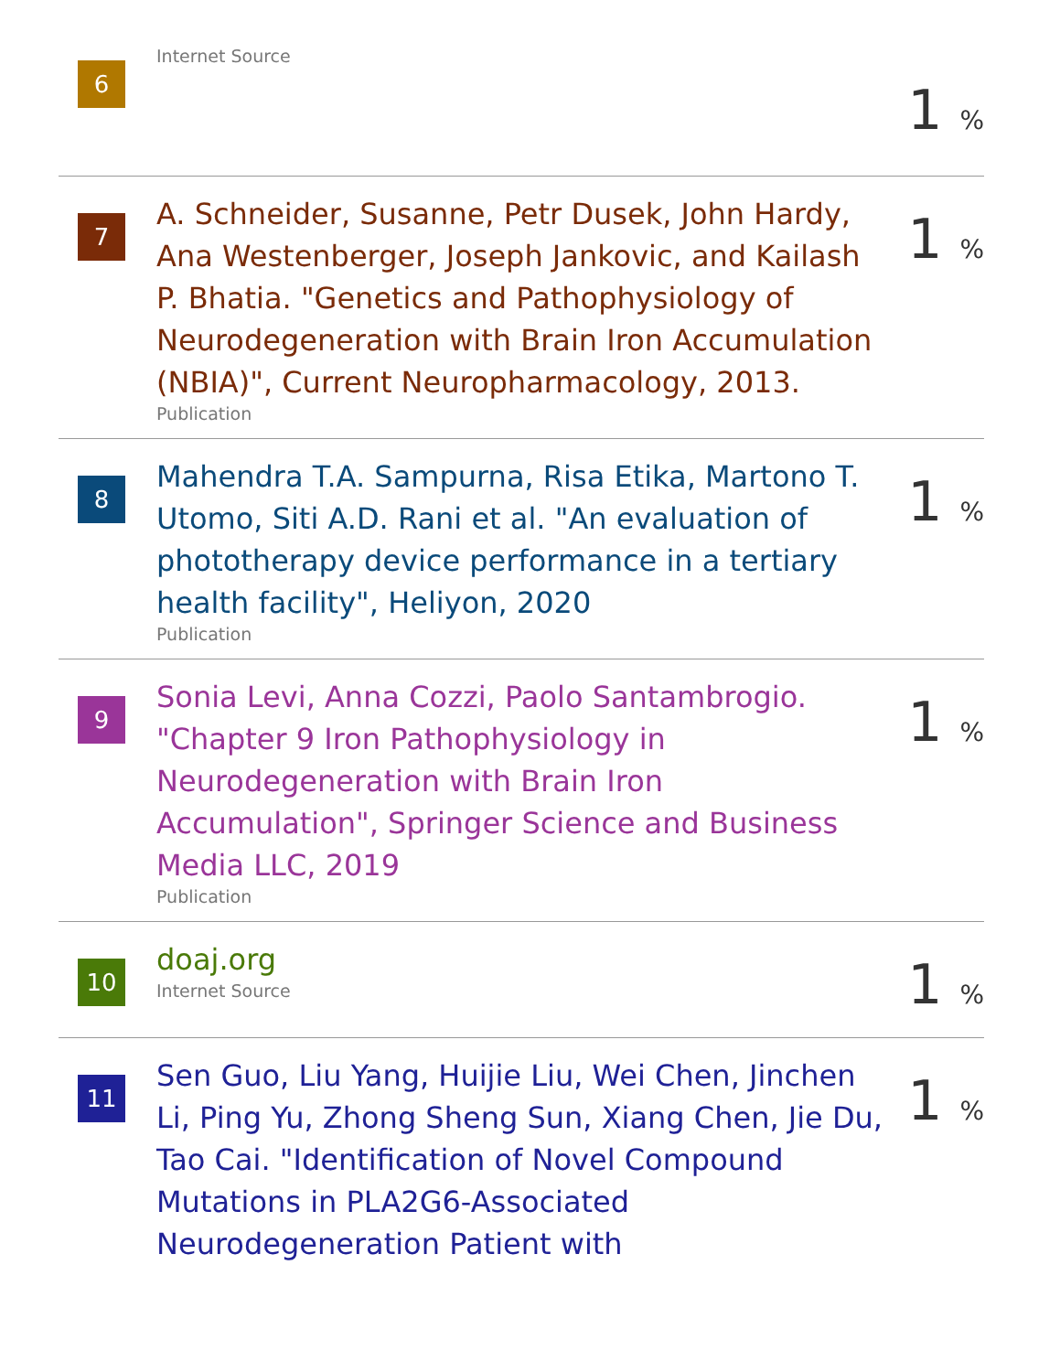6
Internet Source
1 %
7
A. Schneider, Susanne, Petr Dusek, John Hardy, Ana Westenberger, Joseph Jankovic, and Kailash P. Bhatia. "Genetics and Pathophysiology of Neurodegeneration with Brain Iron Accumulation (NBIA)", Current Neuropharmacology, 2013.
Publication
1 %
8
Mahendra T.A. Sampurna, Risa Etika, Martono T. Utomo, Siti A.D. Rani et al. "An evaluation of phototherapy device performance in a tertiary health facility", Heliyon, 2020
Publication
1 %
9
Sonia Levi, Anna Cozzi, Paolo Santambrogio. "Chapter 9 Iron Pathophysiology in Neurodegeneration with Brain Iron Accumulation", Springer Science and Business Media LLC, 2019
Publication
1 %
10
doaj.org
Internet Source
1 %
11
Sen Guo, Liu Yang, Huijie Liu, Wei Chen, Jinchen Li, Ping Yu, Zhong Sheng Sun, Xiang Chen, Jie Du, Tao Cai. "Identification of Novel Compound Mutations in PLA2G6-Associated Neurodegeneration Patient with
1 %